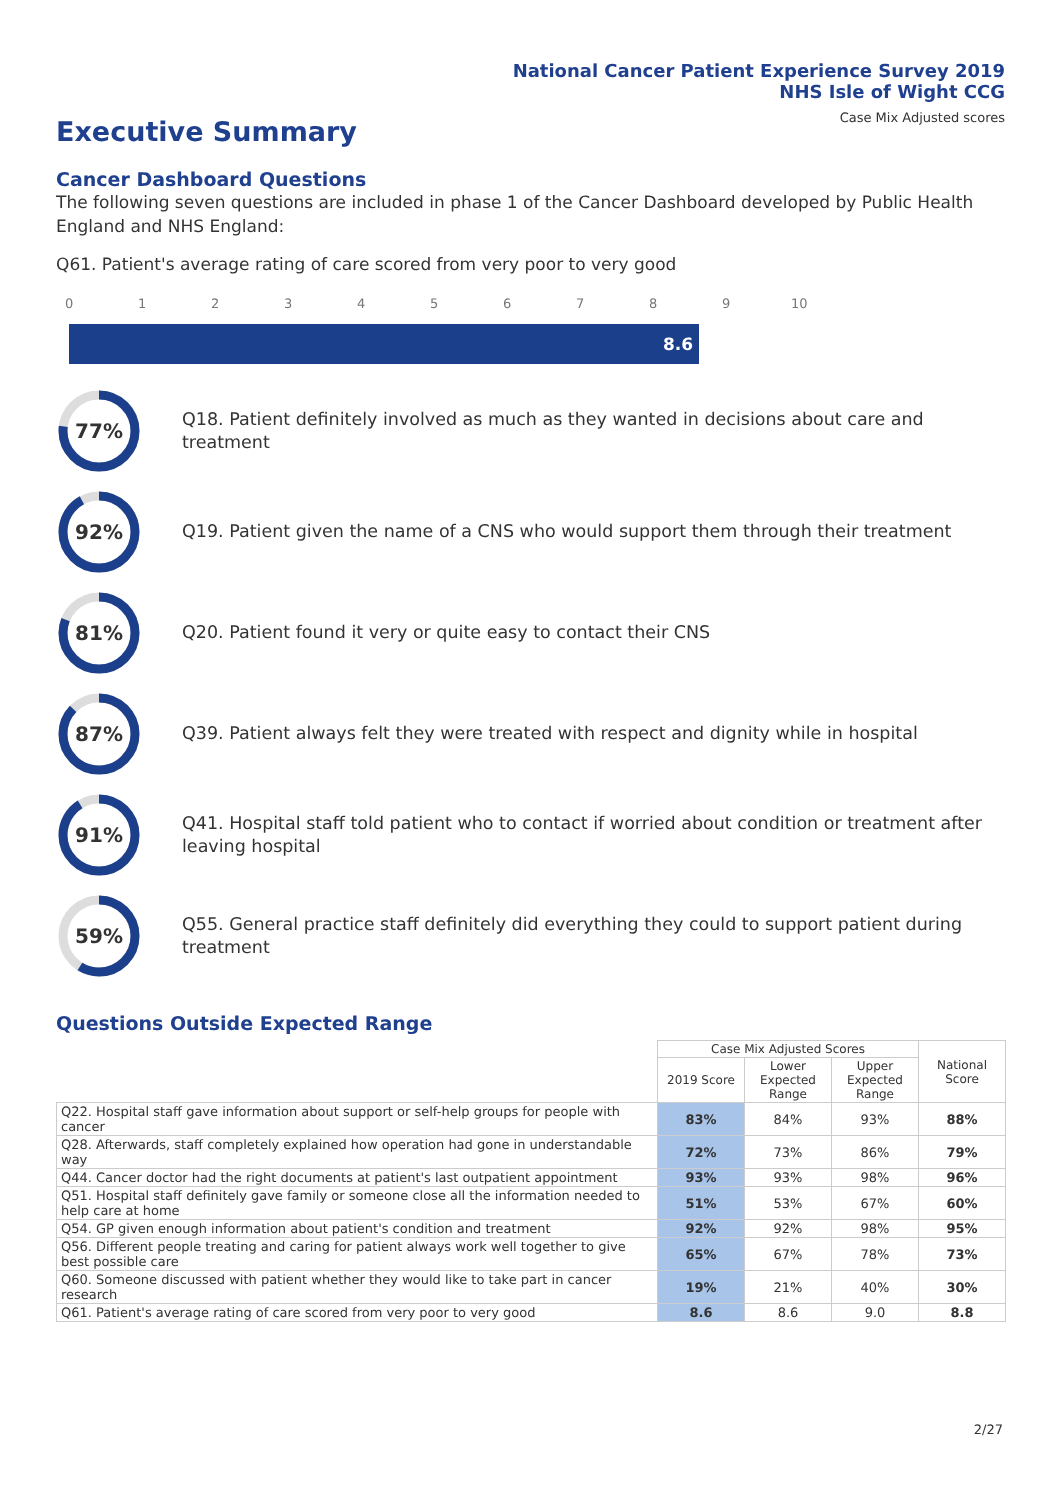National Cancer Patient Experience Survey 2019
NHS Isle of Wight CCG
Case Mix Adjusted scores
Executive Summary
Cancer Dashboard Questions
The following seven questions are included in phase 1 of the Cancer Dashboard developed by Public Health England and NHS England:
Q61. Patient's average rating of care scored from very poor to very good
0 1 2 3 4 5 6 7 8 9 10
8.6
77%
Q18. Patient definitely involved as much as they wanted in decisions about care and treatment
92%
Q19. Patient given the name of a CNS who would support them through their treatment
81%
Q20. Patient found it very or quite easy to contact their CNS
87%
Q39. Patient always felt they were treated with respect and dignity while in hospital
91%
Q41. Hospital staff told patient who to contact if worried about condition or treatment after leaving hospital
59%
Q55. General practice staff definitely did everything they could to support patient during treatment
Questions Outside Expected Range
| | Case Mix Adjusted Scores | | | National Score |
| --- | --- | --- | --- | --- |
| | 2019 Score | Lower Expected Range | Upper Expected Range | |
| Q22. Hospital staff gave information about support or self-help groups for people with cancer | 83% | 84% | 93% | 88% |
| Q28. Afterwards, staff completely explained how operation had gone in understandable way | 72% | 73% | 86% | 79% |
| Q44. Cancer doctor had the right documents at patient's last outpatient appointment | 93% | 93% | 98% | 96% |
| Q51. Hospital staff definitely gave family or someone close all the information needed to help care at home | 51% | 53% | 67% | 60% |
| Q54. GP given enough information about patient's condition and treatment | 92% | 92% | 98% | 95% |
| Q56. Different people treating and caring for patient always work well together to give best possible care | 65% | 67% | 78% | 73% |
| Q60. Someone discussed with patient whether they would like to take part in cancer research | 19% | 21% | 40% | 30% |
| Q61. Patient's average rating of care scored from very poor to very good | 8.6 | 8.6 | 9.0 | 8.8 |
2/27